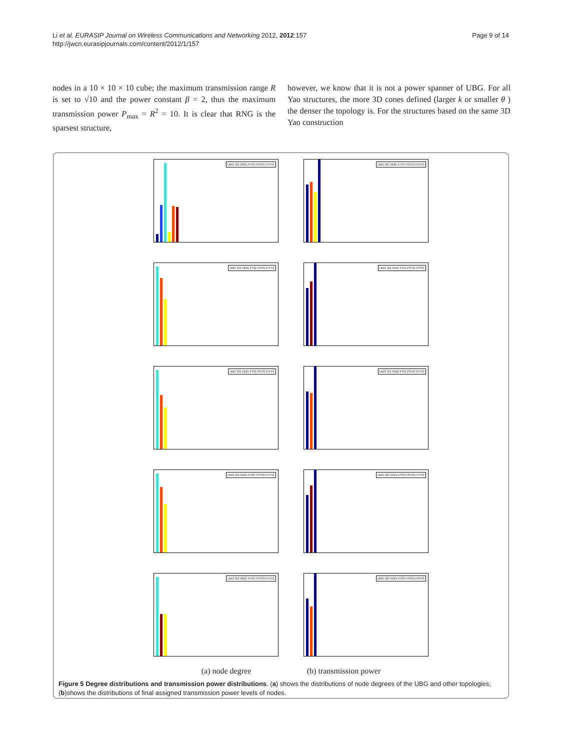Li et al. EURASIP Journal on Wireless Communications and Networking 2012, 2012:157
http://jwcn.eurasipjournals.com/content/2012/1/157
Page 9 of 14
nodes in a 10 × 10 × 10 cube; the maximum transmission range R is set to √10 and the power constant β = 2, thus the maximum transmission power P<sub>max</sub> = R<sup>2</sup> = 10. It is clear that RNG is the sparsest structure,
however, we know that it is not a power spanner of UBG. For all Yao structures, the more 3D cones defined (larger k or smaller θ ) the denser the topology is. For the structures based on the same 3D Yao construction
UBG GG RNG FIYG FISYG FIYYG
UBG GG RNG FIYG FISYG FIYYG
UBG GG RNG PYG PSYG PYYG
UBG GG RNG PYG PSYG PYYG
UBG GG RNG PYG PSYG PYYG
UBG GG RNG PYG PSYG PYYG
UBG GG RNG FIYG FISYG FIYYG
UBG GG RNG FIYG FISYG FIYYG
UBG GG RNG FIYG FISYG FIYYG
UBG GG RNG FIYG FISYG FIYYG
(a) node degree (b) transmission power
Figure 5 Degree distributions and transmission power distributions. (a) shows the distributions of node degrees of the UBG and other topologies; (b)shows the distributions of final assigned transmission power levels of nodes.